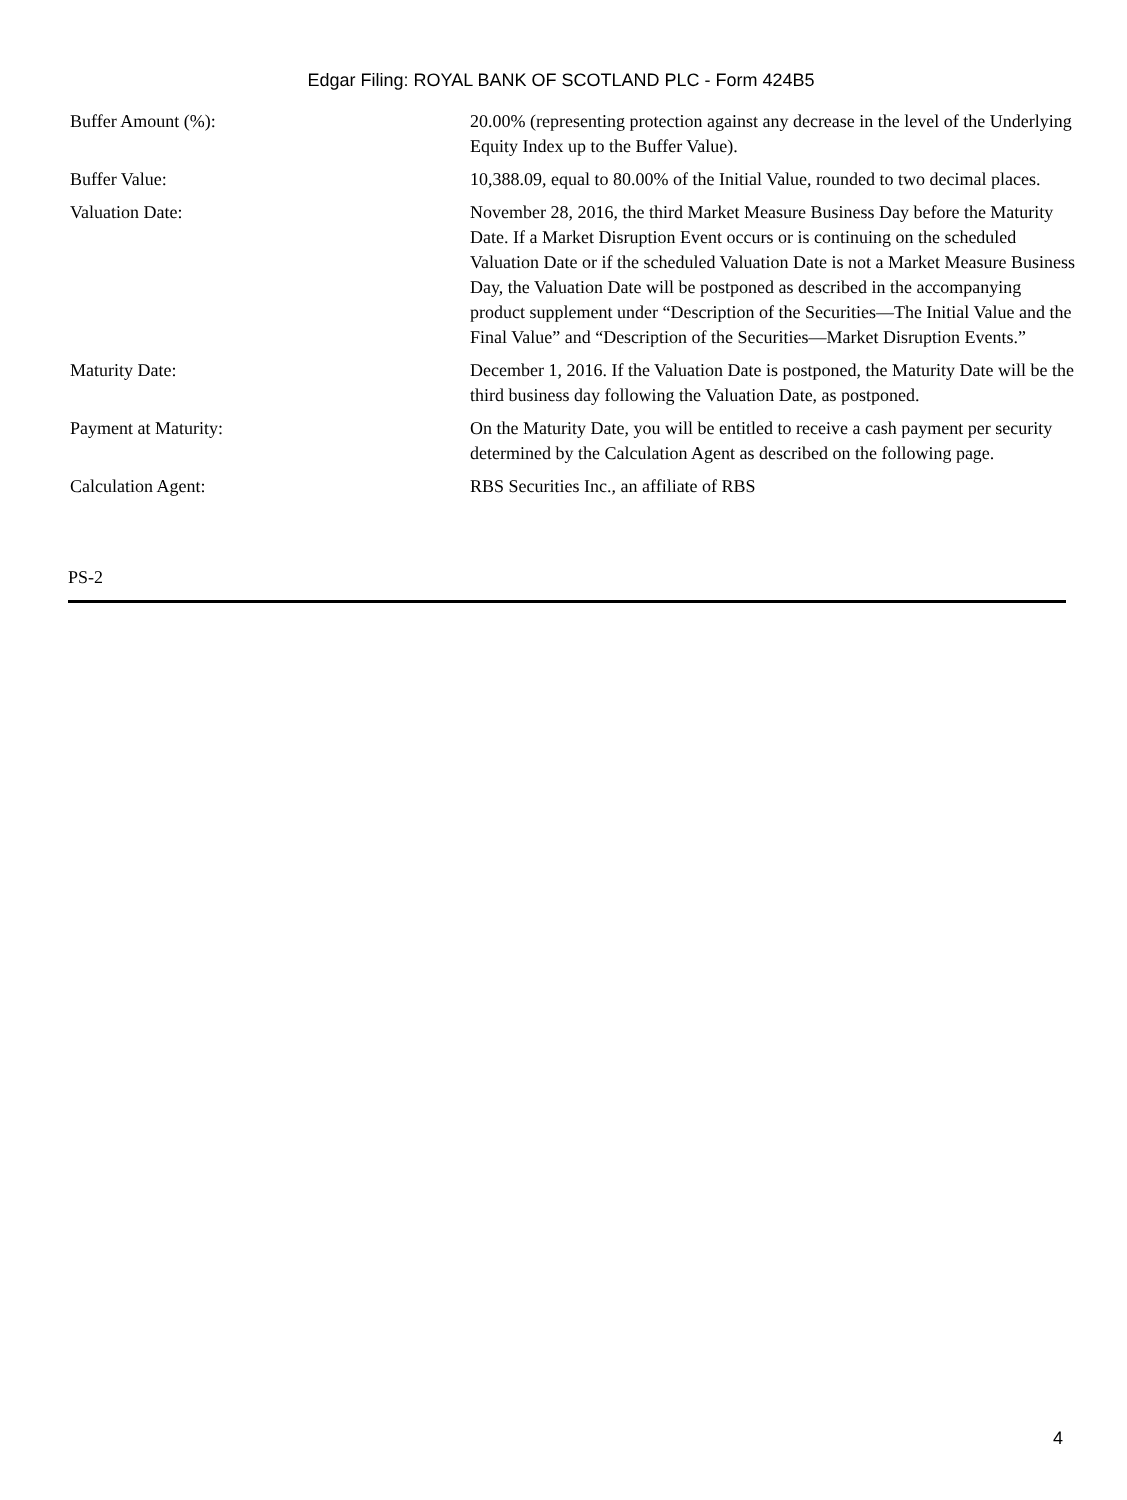Edgar Filing: ROYAL BANK OF SCOTLAND PLC - Form 424B5
| Buffer Amount (%): | 20.00% (representing protection against any decrease in the level of the Underlying Equity Index up to the Buffer Value). |
| Buffer Value: | 10,388.09, equal to 80.00% of the Initial Value, rounded to two decimal places. |
| Valuation Date: | November 28, 2016, the third Market Measure Business Day before the Maturity Date. If a Market Disruption Event occurs or is continuing on the scheduled Valuation Date or if the scheduled Valuation Date is not a Market Measure Business Day, the Valuation Date will be postponed as described in the accompanying product supplement under “Description of the Securities—The Initial Value and the Final Value” and “Description of the Securities—Market Disruption Events.” |
| Maturity Date: | December 1, 2016. If the Valuation Date is postponed, the Maturity Date will be the third business day following the Valuation Date, as postponed. |
| Payment at Maturity: | On the Maturity Date, you will be entitled to receive a cash payment per security determined by the Calculation Agent as described on the following page. |
| Calculation Agent: | RBS Securities Inc., an affiliate of RBS |
PS-2
4